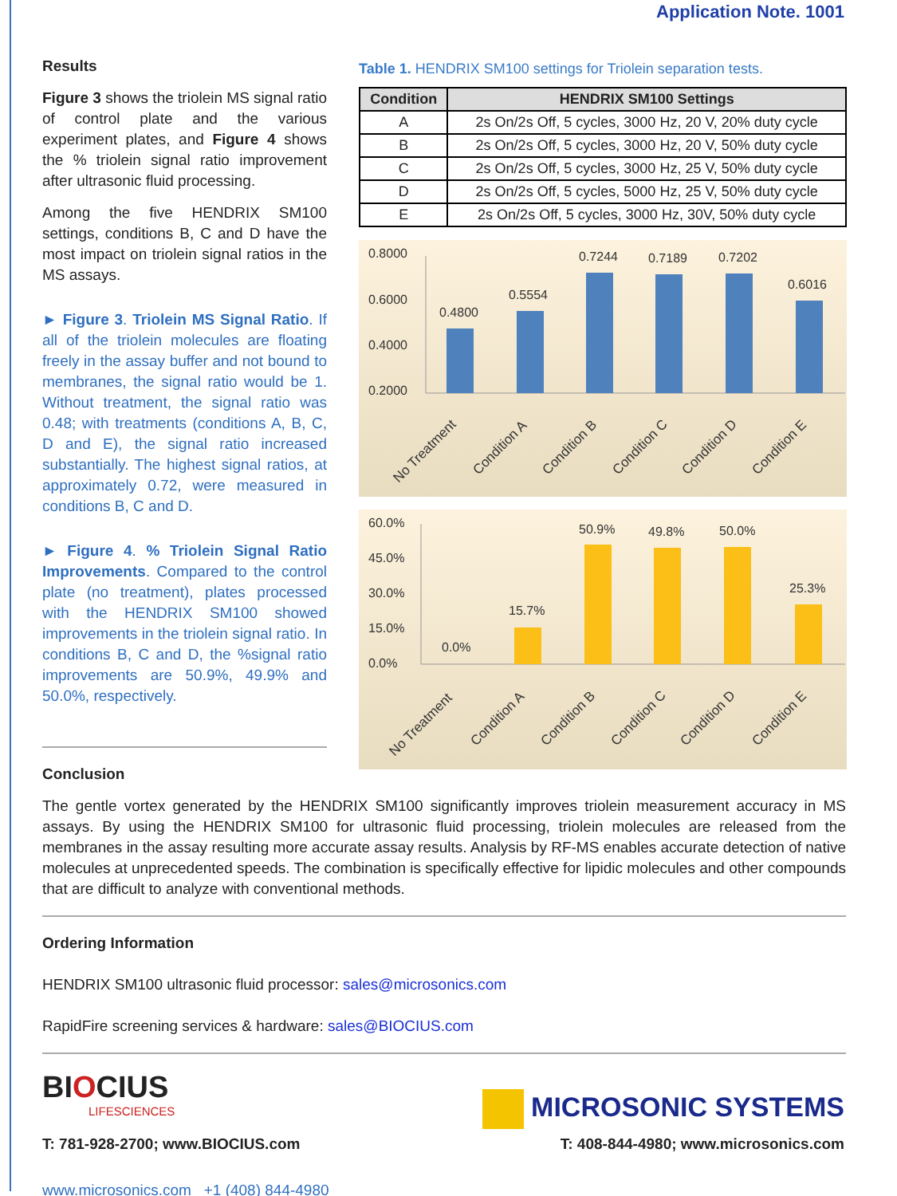Application Note. 1001
Results
Figure 3 shows the triolein MS signal ratio of control plate and the various experiment plates, and Figure 4 shows the % triolein signal ratio improvement after ultrasonic fluid processing.
Among the five HENDRIX SM100 settings, conditions B, C and D have the most impact on triolein signal ratios in the MS assays.
► Figure 3. Triolein MS Signal Ratio. If all of the triolein molecules are floating freely in the assay buffer and not bound to membranes, the signal ratio would be 1. Without treatment, the signal ratio was 0.48; with treatments (conditions A, B, C, D and E), the signal ratio increased substantially. The highest signal ratios, at approximately 0.72, were measured in conditions B, C and D.
► Figure 4. % Triolein Signal Ratio Improvements. Compared to the control plate (no treatment), plates processed with the HENDRIX SM100 showed improvements in the triolein signal ratio. In conditions B, C and D, the %signal ratio improvements are 50.9%, 49.9% and 50.0%, respectively.
Conclusion
Table 1. HENDRIX SM100 settings for Triolein separation tests.
| Condition | HENDRIX SM100 Settings |
| --- | --- |
| A | 2s On/2s Off, 5 cycles, 3000 Hz, 20 V, 20% duty cycle |
| B | 2s On/2s Off, 5 cycles, 3000 Hz, 20 V, 50% duty cycle |
| C | 2s On/2s Off, 5 cycles, 3000 Hz, 25 V, 50% duty cycle |
| D | 2s On/2s Off, 5 cycles, 5000 Hz, 25 V, 50% duty cycle |
| E | 2s On/2s Off, 5 cycles, 3000 Hz, 30V, 50% duty cycle |
0.8000
0.6000
0.4000
0.2000
0.4800
0.5554
0.7244
0.7189
0.7202
0.6016
No Treatment
Condition A
Condition B
Condition C
Condition D
Condition E
60.0%
45.0%
30.0%
15.0%
0.0%
0.0%
15.7%
50.9%
49.8%
50.0%
25.3%
No Treatment
Condition A
Condition B
Condition C
Condition D
Condition E
The gentle vortex generated by the HENDRIX SM100 significantly improves triolein measurement accuracy in MS assays. By using the HENDRIX SM100 for ultrasonic fluid processing, triolein molecules are released from the membranes in the assay resulting more accurate assay results. Analysis by RF-MS enables accurate detection of native molecules at unprecedented speeds. The combination is specifically effective for lipidic molecules and other compounds that are difficult to analyze with conventional methods.
Ordering Information
HENDRIX SM100 ultrasonic fluid processor: sales@microsonics.com
RapidFire screening services & hardware: sales@BIOCIUS.com
BIOCIUS
LIFESCIENCES
MICROSONIC SYSTEMS
T: 781-928-2700; www.BIOCIUS.com T: 408-844-4980; www.microsonics.com
www.microsonics.com +1 (408) 844-4980